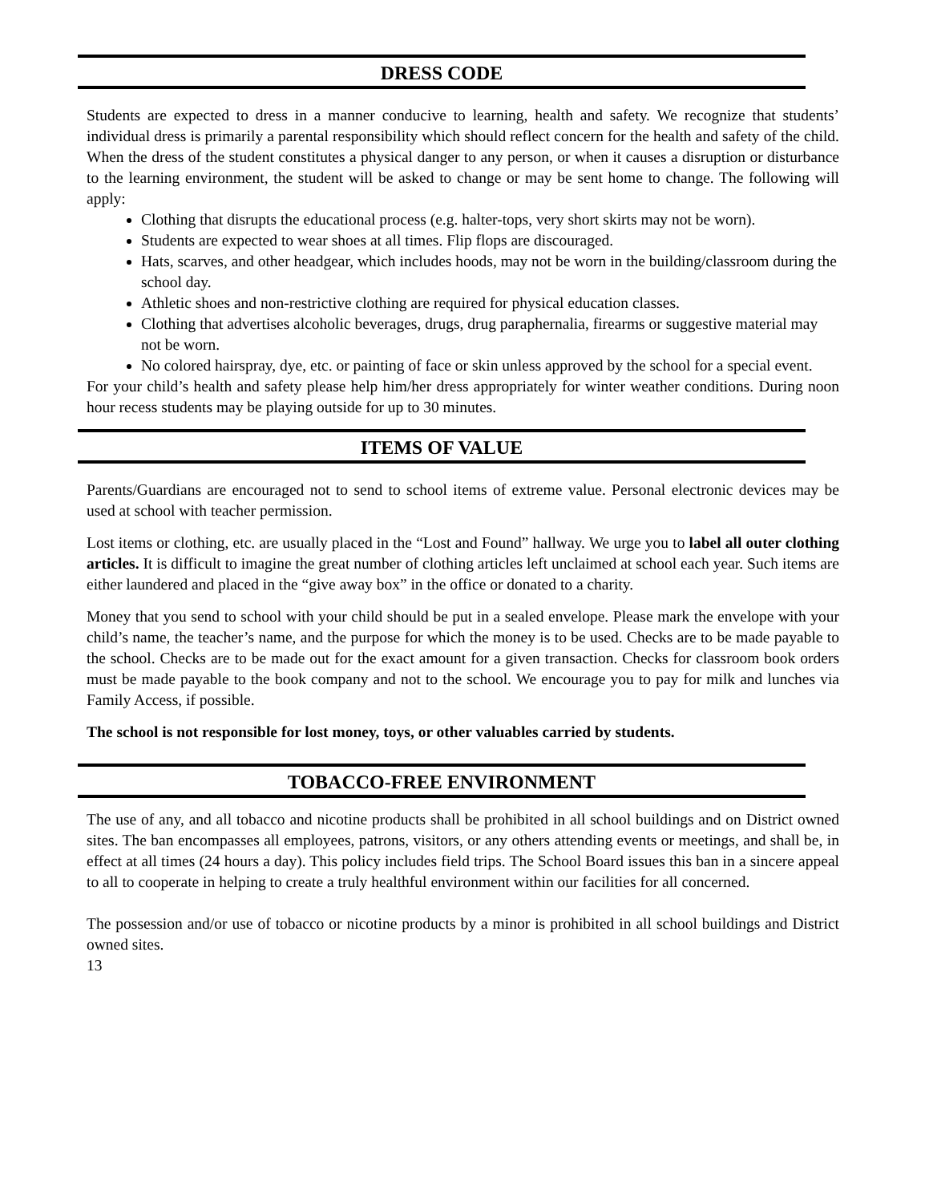DRESS CODE
Students are expected to dress in a manner conducive to learning, health and safety. We recognize that students’ individual dress is primarily a parental responsibility which should reflect concern for the health and safety of the child. When the dress of the student constitutes a physical danger to any person, or when it causes a disruption or disturbance to the learning environment, the student will be asked to change or may be sent home to change. The following will apply:
Clothing that disrupts the educational process (e.g. halter-tops, very short skirts may not be worn).
Students are expected to wear shoes at all times. Flip flops are discouraged.
Hats, scarves, and other headgear, which includes hoods, may not be worn in the building/classroom during the school day.
Athletic shoes and non-restrictive clothing are required for physical education classes.
Clothing that advertises alcoholic beverages, drugs, drug paraphernalia, firearms or suggestive material may not be worn.
No colored hairspray, dye, etc. or painting of face or skin unless approved by the school for a special event.
For your child’s health and safety please help him/her dress appropriately for winter weather conditions. During noon hour recess students may be playing outside for up to 30 minutes.
ITEMS OF VALUE
Parents/Guardians are encouraged not to send to school items of extreme value. Personal electronic devices may be used at school with teacher permission.
Lost items or clothing, etc. are usually placed in the “Lost and Found” hallway. We urge you to label all outer clothing articles. It is difficult to imagine the great number of clothing articles left unclaimed at school each year. Such items are either laundered and placed in the “give away box” in the office or donated to a charity.
Money that you send to school with your child should be put in a sealed envelope. Please mark the envelope with your child’s name, the teacher’s name, and the purpose for which the money is to be used. Checks are to be made payable to the school. Checks are to be made out for the exact amount for a given transaction. Checks for classroom book orders must be made payable to the book company and not to the school. We encourage you to pay for milk and lunches via Family Access, if possible.
The school is not responsible for lost money, toys, or other valuables carried by students.
TOBACCO-FREE ENVIRONMENT
The use of any, and all tobacco and nicotine products shall be prohibited in all school buildings and on District owned sites. The ban encompasses all employees, patrons, visitors, or any others attending events or meetings, and shall be, in effect at all times (24 hours a day). This policy includes field trips. The School Board issues this ban in a sincere appeal to all to cooperate in helping to create a truly healthful environment within our facilities for all concerned.
The possession and/or use of tobacco or nicotine products by a minor is prohibited in all school buildings and District owned sites.
13